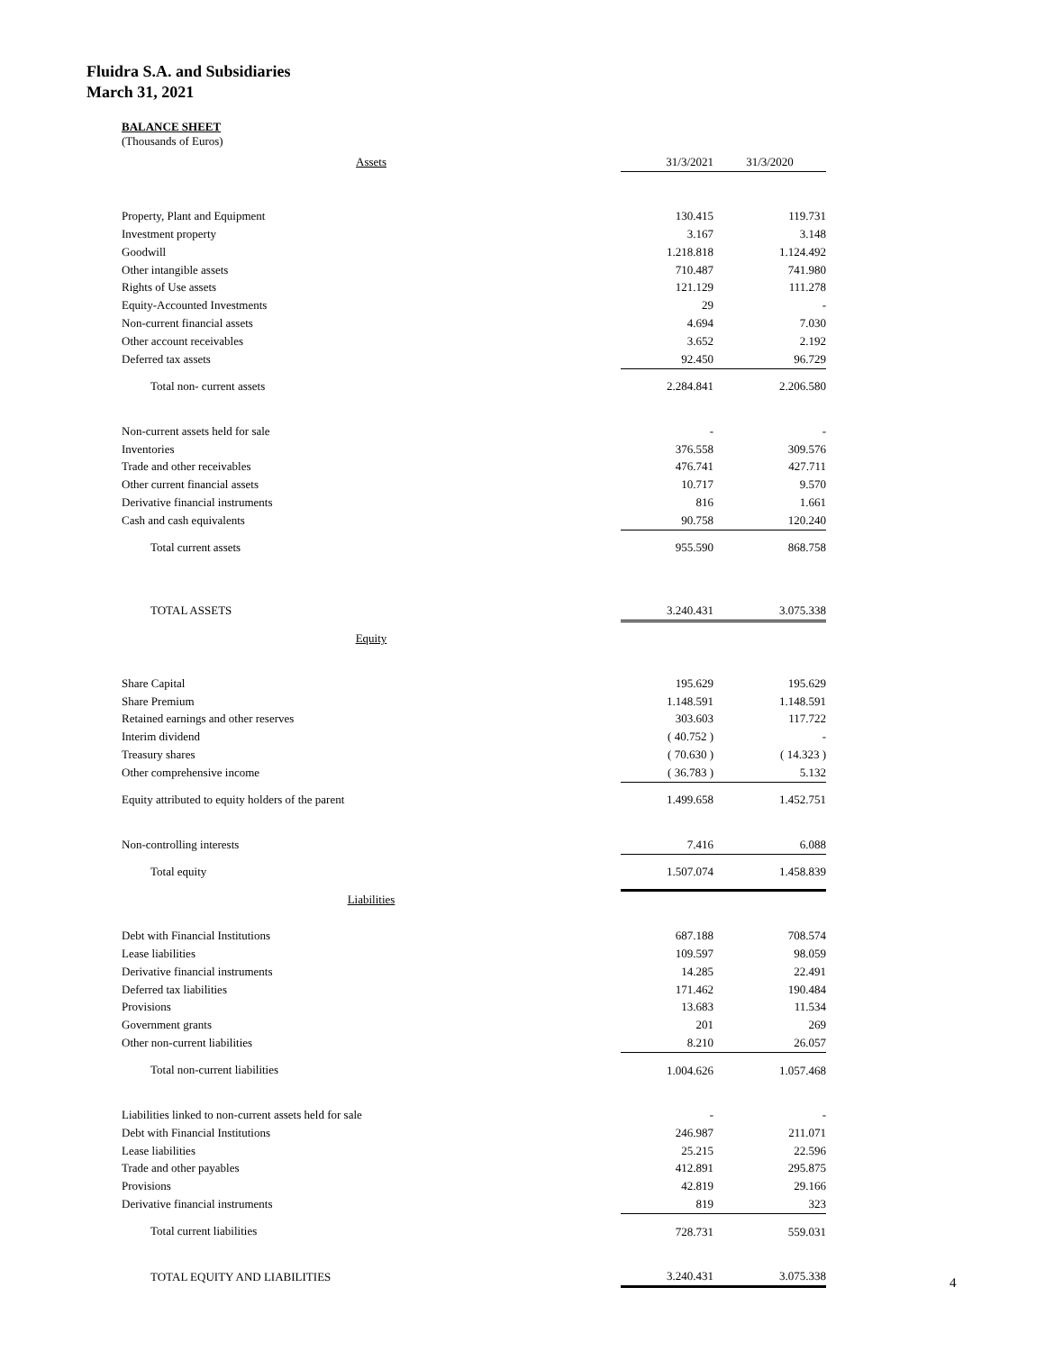Fluidra S.A. and Subsidiaries
March 31, 2021
BALANCE SHEET
(Thousands of Euros)
| Assets | 31/3/2021 | 31/3/2020 |
| Property, Plant and Equipment | 130.415 | 119.731 |
| Investment property | 3.167 | 3.148 |
| Goodwill | 1.218.818 | 1.124.492 |
| Other intangible assets | 710.487 | 741.980 |
| Rights of Use assets | 121.129 | 111.278 |
| Equity-Accounted Investments | 29 | - |
| Non-current financial assets | 4.694 | 7.030 |
| Other account receivables | 3.652 | 2.192 |
| Deferred tax assets | 92.450 | 96.729 |
| Total non- current assets | 2.284.841 | 2.206.580 |
| Non-current assets held for sale | - | - |
| Inventories | 376.558 | 309.576 |
| Trade and other receivables | 476.741 | 427.711 |
| Other current financial assets | 10.717 | 9.570 |
| Derivative financial instruments | 816 | 1.661 |
| Cash and cash equivalents | 90.758 | 120.240 |
| Total current assets | 955.590 | 868.758 |
| TOTAL ASSETS | 3.240.431 | 3.075.338 |
| Equity | | |
| Share Capital | 195.629 | 195.629 |
| Share Premium | 1.148.591 | 1.148.591 |
| Retained earnings and other reserves | 303.603 | 117.722 |
| Interim dividend | ( 40.752 ) | - |
| Treasury shares | ( 70.630 ) | ( 14.323 ) |
| Other comprehensive income | ( 36.783 ) | 5.132 |
| Equity attributed to equity holders of the parent | 1.499.658 | 1.452.751 |
| Non-controlling interests | 7.416 | 6.088 |
| Total equity | 1.507.074 | 1.458.839 |
| Liabilities | | |
| Debt with Financial Institutions | 687.188 | 708.574 |
| Lease liabilities | 109.597 | 98.059 |
| Derivative financial instruments | 14.285 | 22.491 |
| Deferred tax liabilities | 171.462 | 190.484 |
| Provisions | 13.683 | 11.534 |
| Government grants | 201 | 269 |
| Other non-current liabilities | 8.210 | 26.057 |
| Total non-current liabilities | 1.004.626 | 1.057.468 |
| Liabilities linked to non-current assets held for sale | - | - |
| Debt with Financial Institutions | 246.987 | 211.071 |
| Lease liabilities | 25.215 | 22.596 |
| Trade and other payables | 412.891 | 295.875 |
| Provisions | 42.819 | 29.166 |
| Derivative financial instruments | 819 | 323 |
| Total current liabilities | 728.731 | 559.031 |
| TOTAL EQUITY AND LIABILITIES | 3.240.431 | 3.075.338 |
4